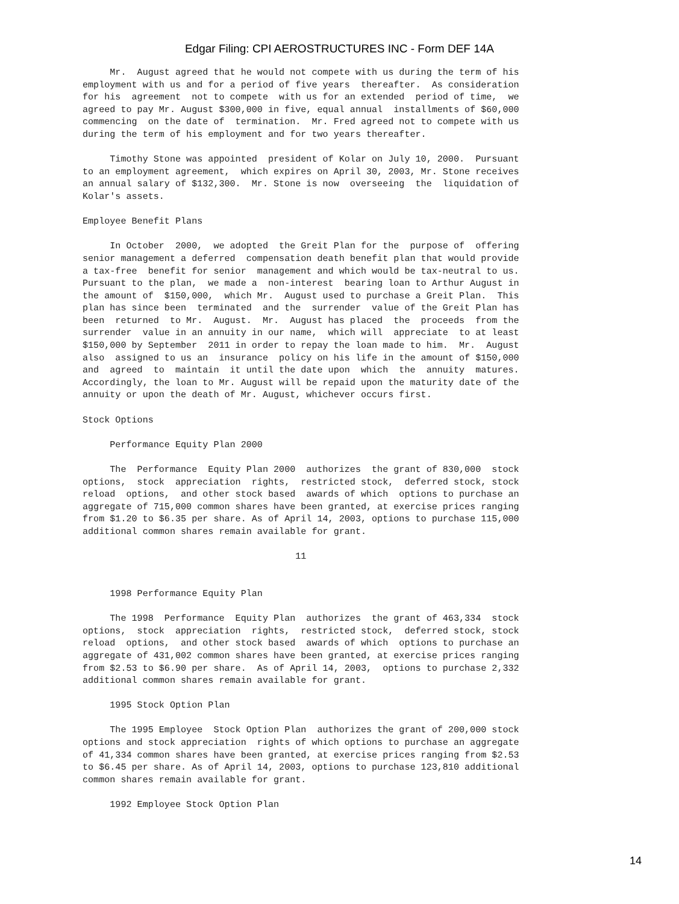Edgar Filing: CPI AEROSTRUCTURES INC - Form DEF 14A
     Mr.  August agreed that he would not compete with us during the term of his
employment with us and for a period of five years  thereafter.  As consideration
for his  agreement  not to compete  with us for an extended  period of time,  we
agreed to pay Mr. August $300,000 in five, equal annual  installments of $60,000
commencing  on the date of  termination.  Mr. Fred agreed not to compete with us
during the term of his employment and for two years thereafter.

     Timothy Stone was appointed  president of Kolar on July 10, 2000.  Pursuant
to an employment agreement,  which expires on April 30, 2003, Mr. Stone receives
an annual salary of $132,300.  Mr. Stone is now  overseeing  the  liquidation of
Kolar's assets.

Employee Benefit Plans

     In October  2000,  we adopted  the Greit Plan for the  purpose of  offering
senior management a deferred  compensation death benefit plan that would provide
a tax-free  benefit for senior  management and which would be tax-neutral to us.
Pursuant to the plan,  we made a  non-interest  bearing loan to Arthur August in
the amount of  $150,000,  which Mr.  August used to purchase a Greit Plan.  This
plan has since been  terminated  and the  surrender  value of the Greit Plan has
been  returned  to Mr.  August.  Mr.  August has placed  the  proceeds  from the
surrender  value in an annuity in our name,  which will  appreciate  to at least
$150,000 by September  2011 in order to repay the loan made to him.  Mr.  August
also  assigned to us an  insurance  policy on his life in the amount of $150,000
and  agreed  to  maintain  it until the date upon  which  the  annuity  matures.
Accordingly, the loan to Mr. August will be repaid upon the maturity date of the
annuity or upon the death of Mr. August, whichever occurs first.

Stock Options

     Performance Equity Plan 2000

     The  Performance  Equity Plan 2000  authorizes  the grant of 830,000  stock
options,  stock  appreciation  rights,  restricted stock,  deferred stock, stock
reload  options,  and other stock based  awards of which  options to purchase an
aggregate of 715,000 common shares have been granted, at exercise prices ranging
from $1.20 to $6.35 per share. As of April 14, 2003, options to purchase 115,000
additional common shares remain available for grant.

                                       11


     1998 Performance Equity Plan

     The 1998  Performance  Equity Plan  authorizes  the grant of 463,334  stock
options,  stock  appreciation  rights,  restricted stock,  deferred stock, stock
reload  options,  and other stock based  awards of which  options to purchase an
aggregate of 431,002 common shares have been granted, at exercise prices ranging
from $2.53 to $6.90 per share.  As of April 14, 2003,  options to purchase 2,332
additional common shares remain available for grant.

     1995 Stock Option Plan

     The 1995 Employee  Stock Option Plan  authorizes the grant of 200,000 stock
options and stock appreciation  rights of which options to purchase an aggregate
of 41,334 common shares have been granted, at exercise prices ranging from $2.53
to $6.45 per share. As of April 14, 2003, options to purchase 123,810 additional
common shares remain available for grant.

     1992 Employee Stock Option Plan
14